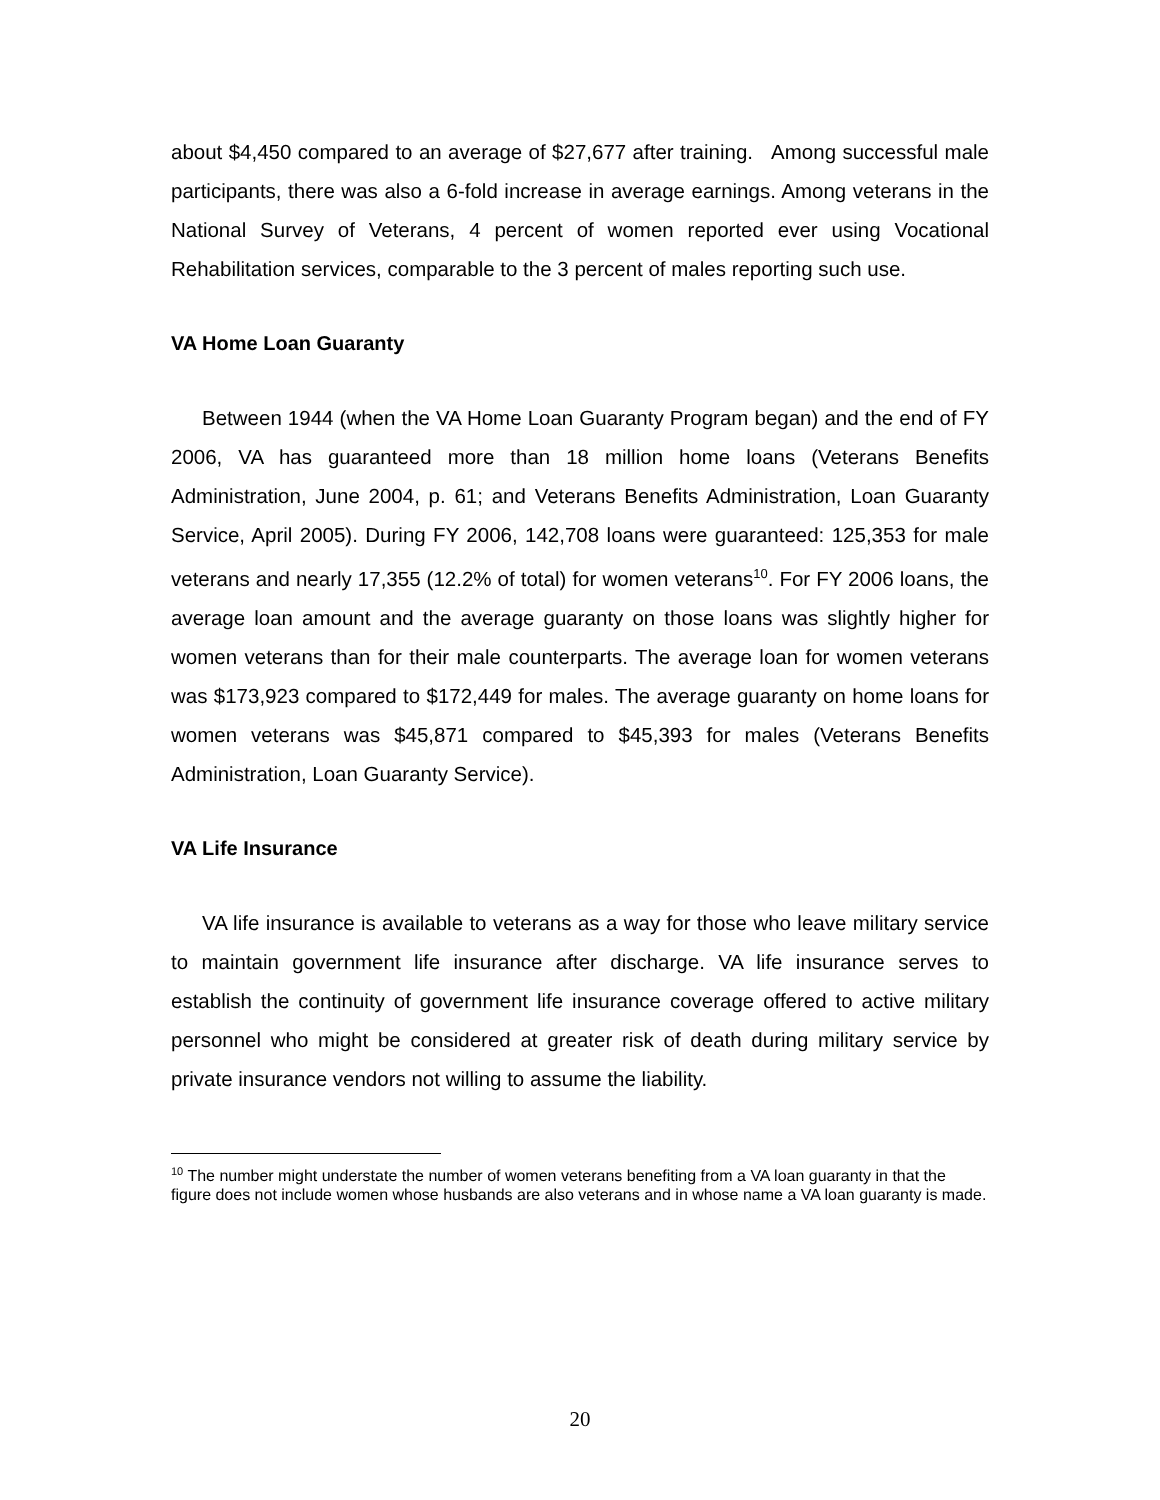about $4,450 compared to an average of $27,677 after training. Among successful male participants, there was also a 6-fold increase in average earnings. Among veterans in the National Survey of Veterans, 4 percent of women reported ever using Vocational Rehabilitation services, comparable to the 3 percent of males reporting such use.
VA Home Loan Guaranty
Between 1944 (when the VA Home Loan Guaranty Program began) and the end of FY 2006, VA has guaranteed more than 18 million home loans (Veterans Benefits Administration, June 2004, p. 61; and Veterans Benefits Administration, Loan Guaranty Service, April 2005). During FY 2006, 142,708 loans were guaranteed: 125,353 for male veterans and nearly 17,355 (12.2% of total) for women veterans<sup>10</sup>. For FY 2006 loans, the average loan amount and the average guaranty on those loans was slightly higher for women veterans than for their male counterparts. The average loan for women veterans was $173,923 compared to $172,449 for males. The average guaranty on home loans for women veterans was $45,871 compared to $45,393 for males (Veterans Benefits Administration, Loan Guaranty Service).
VA Life Insurance
VA life insurance is available to veterans as a way for those who leave military service to maintain government life insurance after discharge. VA life insurance serves to establish the continuity of government life insurance coverage offered to active military personnel who might be considered at greater risk of death during military service by private insurance vendors not willing to assume the liability.
<sup>10</sup> The number might understate the number of women veterans benefiting from a VA loan guaranty in that the figure does not include women whose husbands are also veterans and in whose name a VA loan guaranty is made.
20